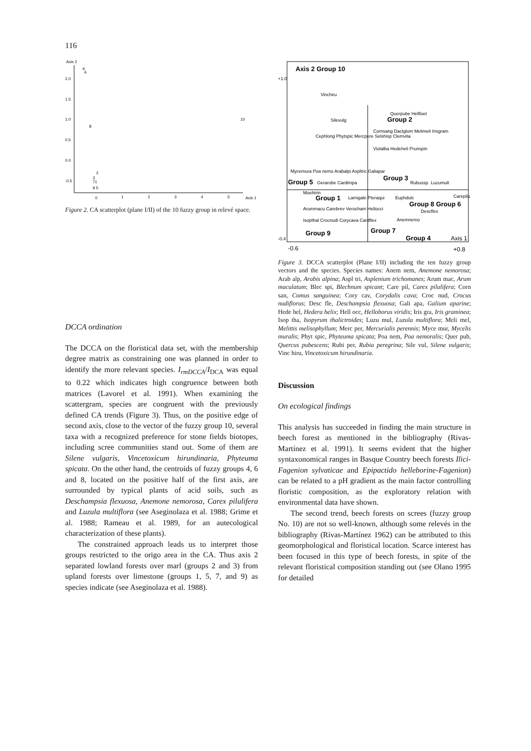116
Axis 2
2.0
1.5
1.0
0.5
0.0
-0.5
6
4
10
8
2
3
71
9 5
0
1
2
3
4
5
Axis 1
Figure 2. CA scatterplot (plane I/II) of the 10 fuzzy group in relevé space.
DCCA ordination
The DCCA on the floristical data set, with the membership degree matrix as constraining one was planned in order to identify the more relevant species. I<sub>rmDCCA</sub>/I<sub>DCA</sub> was equal to 0.22 which indicates high congruence between both matrices (Lavorel et al. 1991). When examining the scattergram, species are congruent with the previously defined CA trends (Figure 3). Thus, on the positive edge of second axis, close to the vector of the fuzzy group 10, several taxa with a recognized preference for stone fields biotopes, including scree communities stand out. Some of them are Silene vulgaris, Vincetoxicum hirundinaria, Phyteuma spicata. On the other hand, the centroids of fuzzy groups 4, 6 and 8, located on the positive half of the first axis, are surrounded by typical plants of acid soils, such as Deschampsia flexuosa, Anemone nemorosa, Carex pilulifera and Luzula multiflora (see Aseginolaza et al. 1988; Grime et al. 1988; Rameau et al. 1989, for an autecological characterization of these plants).
The constrained approach leads us to interpret those groups restricted to the origo area in the CA. Thus axis 2 separated lowland forests over marl (groups 2 and 3) from upland forests over limestone (groups 1, 5, 7, and 9) as species indicate (see Aseginolaza et al. 1988).
+1.0
Axis 2 Group 10
Vinchiru
Querpube Hellfoet
Group 2
Silevulg
Cornsang Dactglom Melimeli Irisgram
Cephlong Phytspic Mercpere Selshisp Clemvita
Violalba Hedeheli Prunspin
Mycemura Poa nemo Arabalpi Aspltric Galiapar
Group 5
Gerarobe Cardimpa
Group 3
Rubussp.
Luzumult
Moehtrin
Group 1
Lamigale Pteraqui
Euphdulc
Group 8 Group 6
Carepilu
Arummacu Carebrev Verocham Hellocci
Descflex
Isopthal Crocnudi Corycava Cardflex
Anemnemo
Group 9
Group 7
-0.4
Group 4
Axis 1
-0.6
+0.8
Figure 3. DCCA scatterplot (Plane I/II) including the ten fuzzy group vectors and the species. Species names: Anem nem, Anemone nemorosa; Arab alp, Arabis alpina; Aspl tri, Asplenium trichomanes; Arum mac, Arum maculatum; Blec spi, Blechnum spicant; Care pil, Carex pilulifera; Corn san, Comus sanguinea; Cory cav, Corydalis cava; Croc nud, Crocus nudiflorus; Desc fle, Deschampsia flexuosa; Gali apa, Galium aparine; Hede hel, Hedera helix; Hell occ, Helloborus viridis; Iris gra, Iris graminea; Isop tha, Isopyrum thalictroides; Luzu mul, Luzula multiflora; Meli mel, Melittis melisophyllum; Merc per, Mercurialis perennis; Myce mur, Mycelis muralis; Phyt spic, Phyteuma spicata; Poa nem, Poa nemoralis; Quer pub, Quercus pubescens; Rubi per, Rubia peregrina; Sile vul, Silene vulgaris; Vinc hiru, Vincetoxicum hirundinaria.
Discussion
On ecological findings
This analysis has succeeded in finding the main structure in beech forest as mentioned in the bibliography (Rivas-Martínez et al. 1991). It seems evident that the higher syntaxonomical ranges in Basque Country beech forests Ilici-Fagenion sylvaticae and Epipactido helleborine-Fagenion) can be related to a pH gradient as the main factor controlling floristic composition, as the exploratory relation with environmental data have shown.
The second trend, beech forests on screes (fuzzy group No. 10) are not so well-known, although some relevés in the bibliography (Rivas-Martínez 1962) can be attributed to this geomorphological and floristical location. Scarce interest has been focused in this type of beech forests, in spite of the relevant floristical composition standing out (see Olano 1995 for detailed